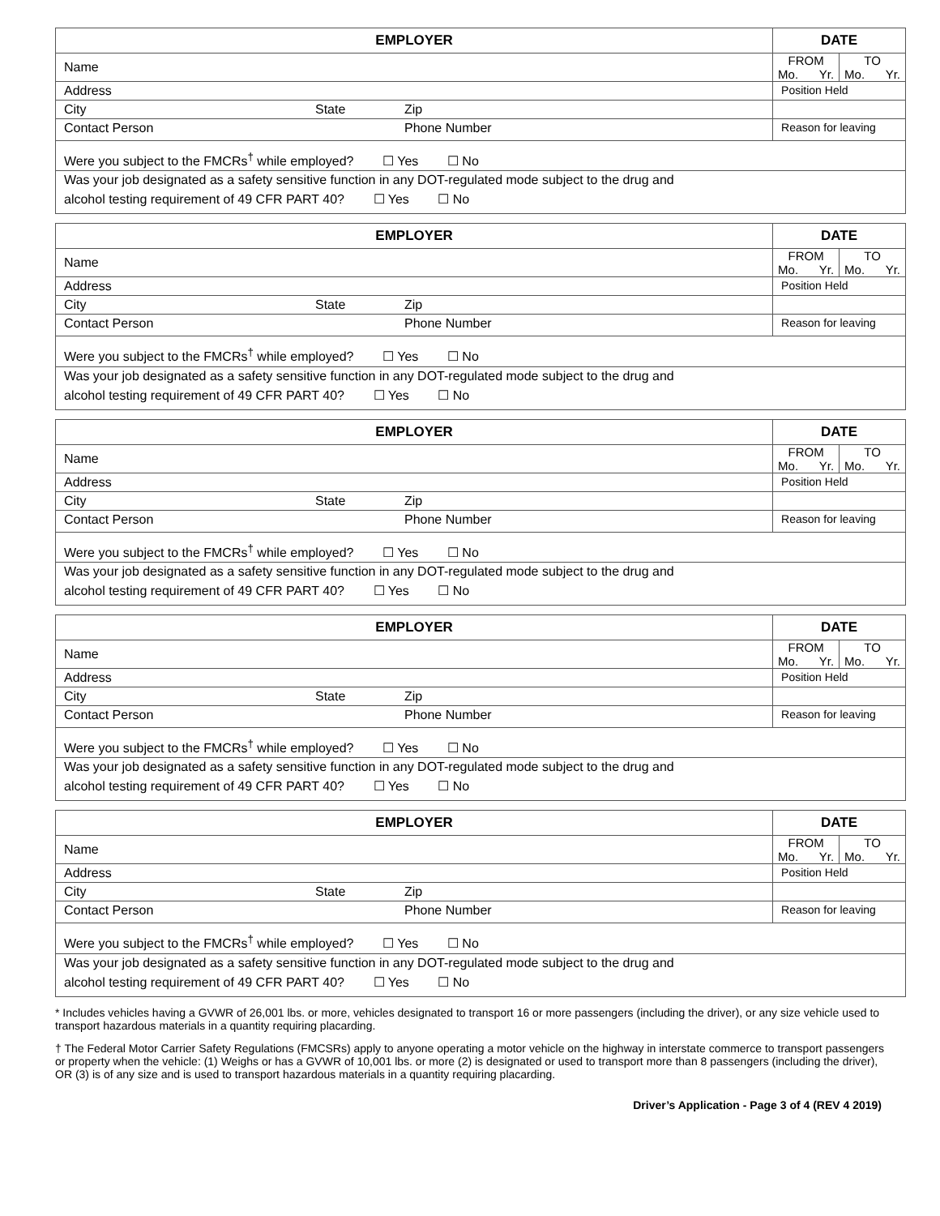| EMPLOYER | | | DATE |
| --- | --- | --- | --- |
| Name | | | FROM Mo. Yr. TO Mo. Yr. |
| Address | | | Position Held |
| City | State | Zip | |
| Contact Person | | Phone Number | Reason for leaving |
| Were you subject to the FMCRs<sup>†</sup> while employed? ☐ Yes ☐ No | | | |
| Was your job designated as a safety sensitive function in any DOT-regulated mode subject to the drug and alcohol testing requirement of 49 CFR PART 40? ☐ Yes ☐ No | | | |
| EMPLOYER | | | DATE |
| --- | --- | --- | --- |
| Name | | | FROM Mo. Yr. TO Mo. Yr. |
| Address | | | Position Held |
| City | State | Zip | |
| Contact Person | | Phone Number | Reason for leaving |
| Were you subject to the FMCRs<sup>†</sup> while employed? ☐ Yes ☐ No | | | |
| Was your job designated as a safety sensitive function in any DOT-regulated mode subject to the drug and alcohol testing requirement of 49 CFR PART 40? ☐ Yes ☐ No | | | |
| EMPLOYER | | | DATE |
| --- | --- | --- | --- |
| Name | | | FROM Mo. Yr. TO Mo. Yr. |
| Address | | | Position Held |
| City | State | Zip | |
| Contact Person | | Phone Number | Reason for leaving |
| Were you subject to the FMCRs<sup>†</sup> while employed? ☐ Yes ☐ No | | | |
| Was your job designated as a safety sensitive function in any DOT-regulated mode subject to the drug and alcohol testing requirement of 49 CFR PART 40? ☐ Yes ☐ No | | | |
| EMPLOYER | | | DATE |
| --- | --- | --- | --- |
| Name | | | FROM Mo. Yr. TO Mo. Yr. |
| Address | | | Position Held |
| City | State | Zip | |
| Contact Person | | Phone Number | Reason for leaving |
| Were you subject to the FMCRs<sup>†</sup> while employed? ☐ Yes ☐ No | | | |
| Was your job designated as a safety sensitive function in any DOT-regulated mode subject to the drug and alcohol testing requirement of 49 CFR PART 40? ☐ Yes ☐ No | | | |
| EMPLOYER | | | DATE |
| --- | --- | --- | --- |
| Name | | | FROM Mo. Yr. TO Mo. Yr. |
| Address | | | Position Held |
| City | State | Zip | |
| Contact Person | | Phone Number | Reason for leaving |
| Were you subject to the FMCRs<sup>†</sup> while employed? ☐ Yes ☐ No | | | |
| Was your job designated as a safety sensitive function in any DOT-regulated mode subject to the drug and alcohol testing requirement of 49 CFR PART 40? ☐ Yes ☐ No | | | |
* Includes vehicles having a GVWR of 26,001 lbs. or more, vehicles designated to transport 16 or more passengers (including the driver), or any size vehicle used to transport hazardous materials in a quantity requiring placarding.
† The Federal Motor Carrier Safety Regulations (FMCSRs) apply to anyone operating a motor vehicle on the highway in interstate commerce to transport passengers or property when the vehicle: (1) Weighs or has a GVWR of 10,001 lbs. or more (2) is designated or used to transport more than 8 passengers (including the driver), OR (3) is of any size and is used to transport hazardous materials in a quantity requiring placarding.
Driver’s Application - Page 3 of 4 (REV 4 2019)